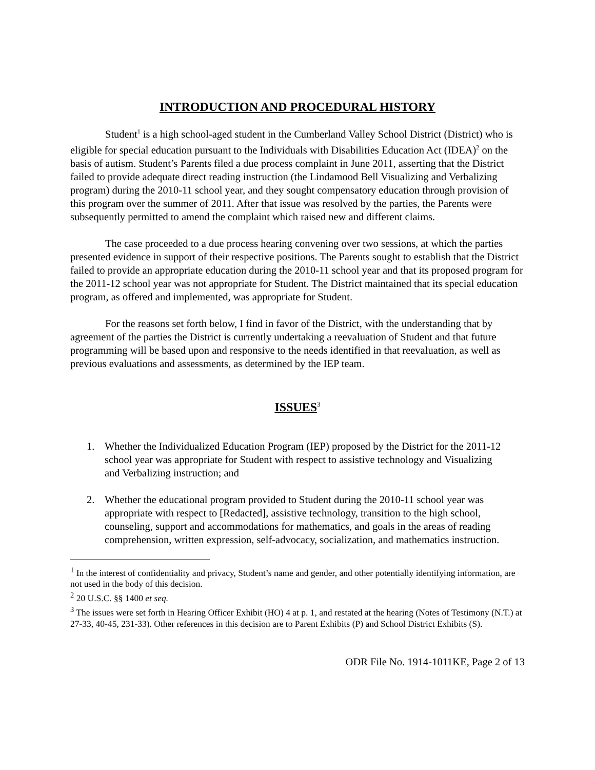INTRODUCTION AND PROCEDURAL HISTORY
Student<sup>1</sup> is a high school-aged student in the Cumberland Valley School District (District) who is eligible for special education pursuant to the Individuals with Disabilities Education Act (IDEA)<sup>2</sup> on the basis of autism. Student’s Parents filed a due process complaint in June 2011, asserting that the District failed to provide adequate direct reading instruction (the Lindamood Bell Visualizing and Verbalizing program) during the 2010-11 school year, and they sought compensatory education through provision of this program over the summer of 2011. After that issue was resolved by the parties, the Parents were subsequently permitted to amend the complaint which raised new and different claims.
The case proceeded to a due process hearing convening over two sessions, at which the parties presented evidence in support of their respective positions. The Parents sought to establish that the District failed to provide an appropriate education during the 2010-11 school year and that its proposed program for the 2011-12 school year was not appropriate for Student. The District maintained that its special education program, as offered and implemented, was appropriate for Student.
For the reasons set forth below, I find in favor of the District, with the understanding that by agreement of the parties the District is currently undertaking a reevaluation of Student and that future programming will be based upon and responsive to the needs identified in that reevaluation, as well as previous evaluations and assessments, as determined by the IEP team.
ISSUES<sup>3</sup>
1. Whether the Individualized Education Program (IEP) proposed by the District for the 2011-12 school year was appropriate for Student with respect to assistive technology and Visualizing and Verbalizing instruction; and
2. Whether the educational program provided to Student during the 2010-11 school year was appropriate with respect to [Redacted], assistive technology, transition to the high school, counseling, support and accommodations for mathematics, and goals in the areas of reading comprehension, written expression, self-advocacy, socialization, and mathematics instruction.
<sup>1</sup> In the interest of confidentiality and privacy, Student’s name and gender, and other potentially identifying information, are not used in the body of this decision.
<sup>2</sup> 20 U.S.C. §§ 1400 et seq.
<sup>3</sup> The issues were set forth in Hearing Officer Exhibit (HO) 4 at p. 1, and restated at the hearing (Notes of Testimony (N.T.) at 27-33, 40-45, 231-33). Other references in this decision are to Parent Exhibits (P) and School District Exhibits (S).
ODR File No. 1914-1011KE, Page 2 of 13